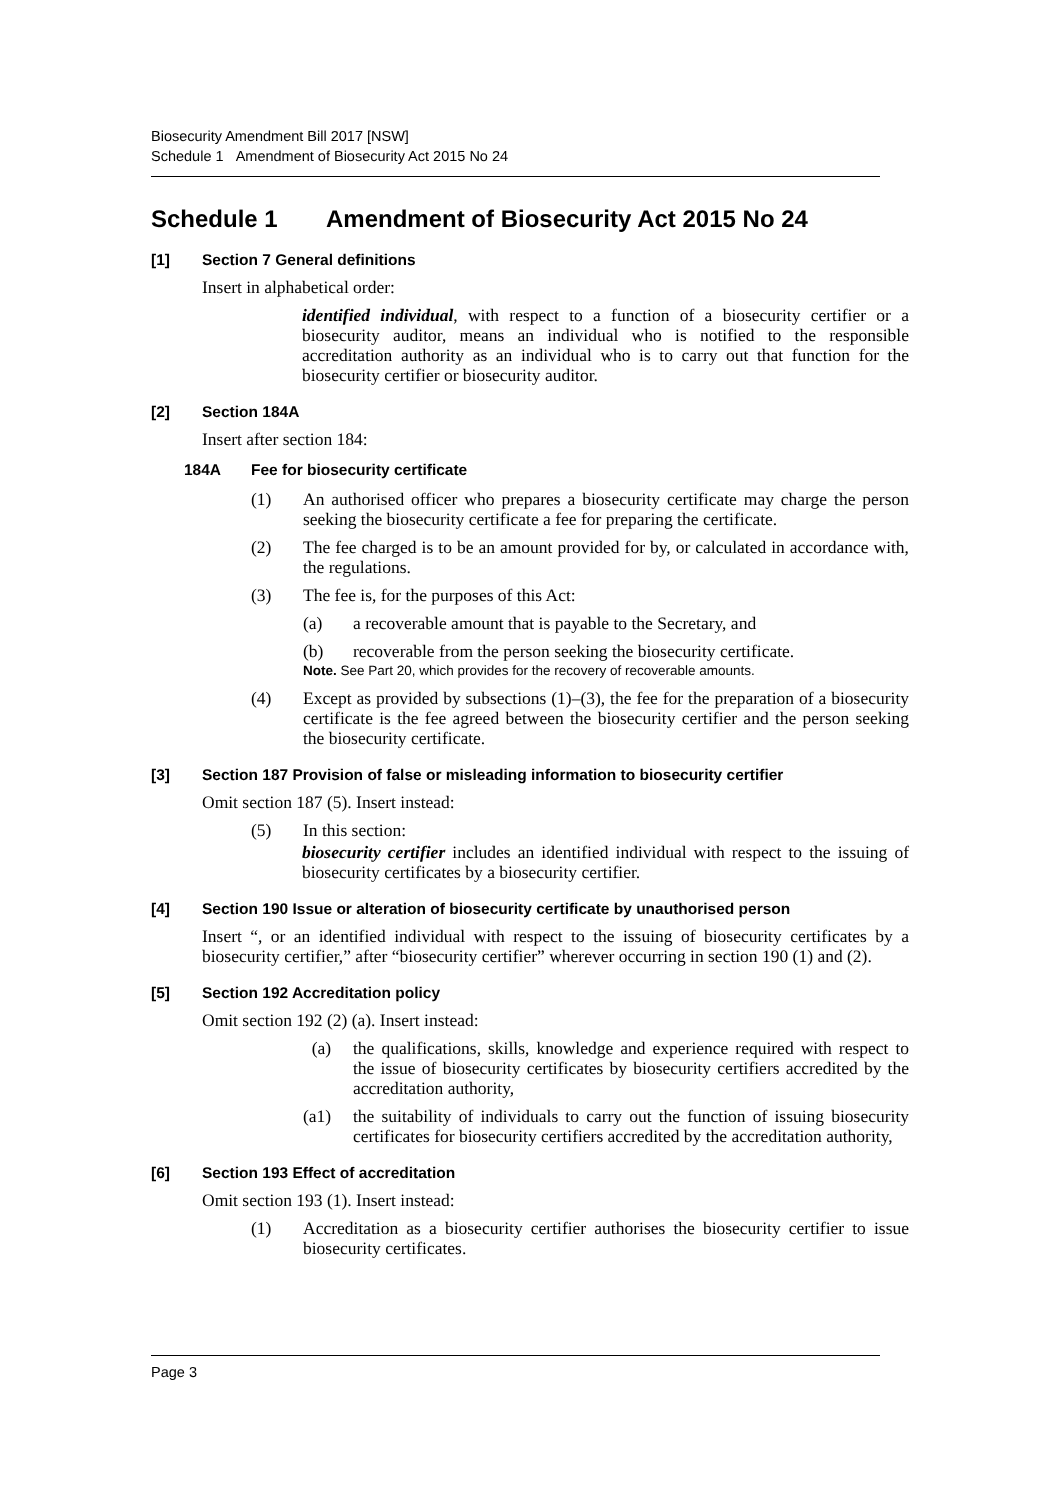Biosecurity Amendment Bill 2017 [NSW]
Schedule 1 Amendment of Biosecurity Act 2015 No 24
Schedule 1 Amendment of Biosecurity Act 2015 No 24
[1] Section 7 General definitions
Insert in alphabetical order:
identified individual, with respect to a function of a biosecurity certifier or a biosecurity auditor, means an individual who is notified to the responsible accreditation authority as an individual who is to carry out that function for the biosecurity certifier or biosecurity auditor.
[2] Section 184A
Insert after section 184:
184A Fee for biosecurity certificate
(1) An authorised officer who prepares a biosecurity certificate may charge the person seeking the biosecurity certificate a fee for preparing the certificate.
(2) The fee charged is to be an amount provided for by, or calculated in accordance with, the regulations.
(3) The fee is, for the purposes of this Act:
(a) a recoverable amount that is payable to the Secretary, and
(b) recoverable from the person seeking the biosecurity certificate.
Note. See Part 20, which provides for the recovery of recoverable amounts.
(4) Except as provided by subsections (1)–(3), the fee for the preparation of a biosecurity certificate is the fee agreed between the biosecurity certifier and the person seeking the biosecurity certificate.
[3] Section 187 Provision of false or misleading information to biosecurity certifier
Omit section 187 (5). Insert instead:
(5) In this section:
biosecurity certifier includes an identified individual with respect to the issuing of biosecurity certificates by a biosecurity certifier.
[4] Section 190 Issue or alteration of biosecurity certificate by unauthorised person
Insert “, or an identified individual with respect to the issuing of biosecurity certificates by a biosecurity certifier,” after “biosecurity certifier” wherever occurring in section 190 (1) and (2).
[5] Section 192 Accreditation policy
Omit section 192 (2) (a). Insert instead:
(a) the qualifications, skills, knowledge and experience required with respect to the issue of biosecurity certificates by biosecurity certifiers accredited by the accreditation authority,
(a1) the suitability of individuals to carry out the function of issuing biosecurity certificates for biosecurity certifiers accredited by the accreditation authority,
[6] Section 193 Effect of accreditation
Omit section 193 (1). Insert instead:
(1) Accreditation as a biosecurity certifier authorises the biosecurity certifier to issue biosecurity certificates.
Page 3